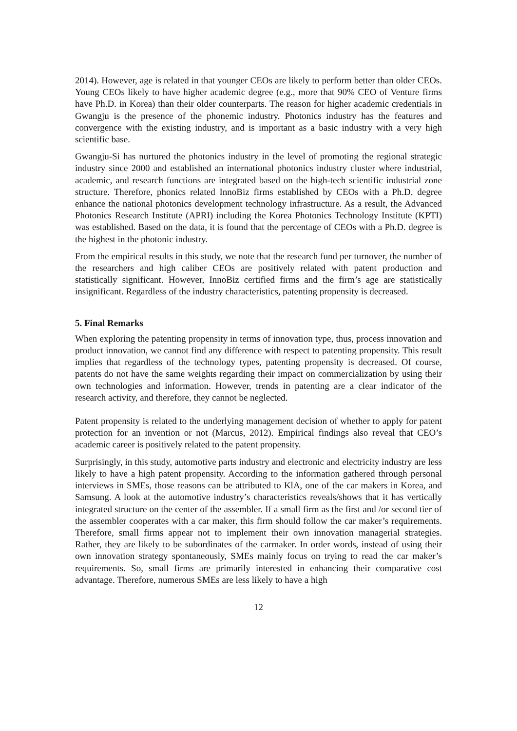2014). However, age is related in that younger CEOs are likely to perform better than older CEOs. Young CEOs likely to have higher academic degree (e.g., more that 90% CEO of Venture firms have Ph.D. in Korea) than their older counterparts. The reason for higher academic credentials in Gwangju is the presence of the phonemic industry. Photonics industry has the features and convergence with the existing industry, and is important as a basic industry with a very high scientific base.
Gwangju-Si has nurtured the photonics industry in the level of promoting the regional strategic industry since 2000 and established an international photonics industry cluster where industrial, academic, and research functions are integrated based on the high-tech scientific industrial zone structure. Therefore, phonics related InnoBiz firms established by CEOs with a Ph.D. degree enhance the national photonics development technology infrastructure. As a result, the Advanced Photonics Research Institute (APRI) including the Korea Photonics Technology Institute (KPTI) was established. Based on the data, it is found that the percentage of CEOs with a Ph.D. degree is the highest in the photonic industry.
From the empirical results in this study, we note that the research fund per turnover, the number of the researchers and high caliber CEOs are positively related with patent production and statistically significant. However, InnoBiz certified firms and the firm’s age are statistically insignificant. Regardless of the industry characteristics, patenting propensity is decreased.
5. Final Remarks
When exploring the patenting propensity in terms of innovation type, thus, process innovation and product innovation, we cannot find any difference with respect to patenting propensity. This result implies that regardless of the technology types, patenting propensity is decreased. Of course, patents do not have the same weights regarding their impact on commercialization by using their own technologies and information. However, trends in patenting are a clear indicator of the research activity, and therefore, they cannot be neglected.
Patent propensity is related to the underlying management decision of whether to apply for patent protection for an invention or not (Marcus, 2012). Empirical findings also reveal that CEO’s academic career is positively related to the patent propensity.
Surprisingly, in this study, automotive parts industry and electronic and electricity industry are less likely to have a high patent propensity. According to the information gathered through personal interviews in SMEs, those reasons can be attributed to KlA, one of the car makers in Korea, and Samsung. A look at the automotive industry’s characteristics reveals/shows that it has vertically integrated structure on the center of the assembler. If a small firm as the first and /or second tier of the assembler cooperates with a car maker, this firm should follow the car maker’s requirements. Therefore, small firms appear not to implement their own innovation managerial strategies. Rather, they are likely to be subordinates of the carmaker. In order words, instead of using their own innovation strategy spontaneously, SMEs mainly focus on trying to read the car maker’s requirements. So, small firms are primarily interested in enhancing their comparative cost advantage. Therefore, numerous SMEs are less likely to have a high
12